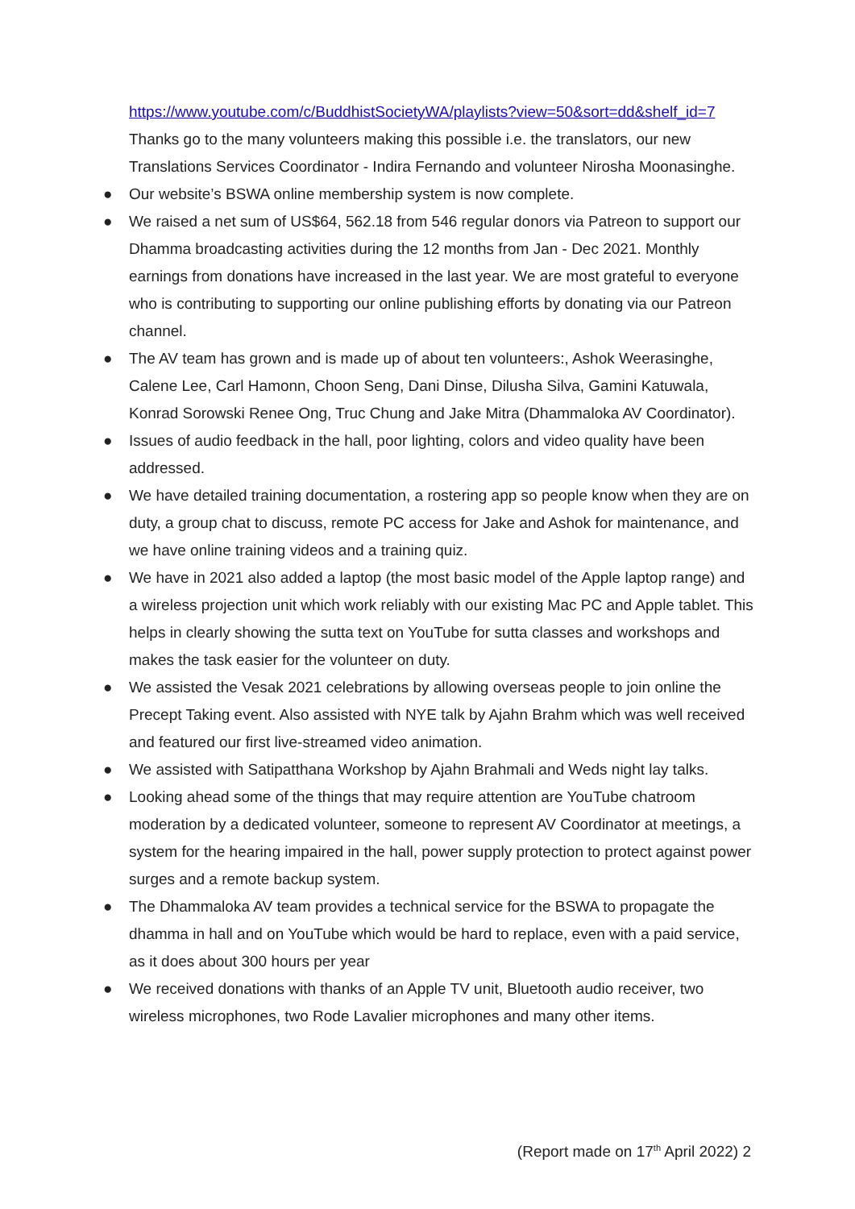https://www.youtube.com/c/BuddhistSocietyWA/playlists?view=50&sort=dd&shelf_id=7
Thanks go to the many volunteers making this possible i.e. the translators, our new Translations Services Coordinator - Indira Fernando and volunteer Nirosha Moonasinghe.
● Our website’s BSWA online membership system is now complete.
● We raised a net sum of US$64, 562.18 from 546 regular donors via Patreon to support our Dhamma broadcasting activities during the 12 months from Jan - Dec 2021. Monthly earnings from donations have increased in the last year. We are most grateful to everyone who is contributing to supporting our online publishing efforts by donating via our Patreon channel.
● The AV team has grown and is made up of about ten volunteers:, Ashok Weerasinghe, Calene Lee, Carl Hamonn, Choon Seng, Dani Dinse, Dilusha Silva, Gamini Katuwala, Konrad Sorowski Renee Ong, Truc Chung and Jake Mitra (Dhammaloka AV Coordinator).
● Issues of audio feedback in the hall, poor lighting, colors and video quality have been addressed.
● We have detailed training documentation, a rostering app so people know when they are on duty, a group chat to discuss, remote PC access for Jake and Ashok for maintenance, and we have online training videos and a training quiz.
● We have in 2021 also added a laptop (the most basic model of the Apple laptop range) and a wireless projection unit which work reliably with our existing Mac PC and Apple tablet. This helps in clearly showing the sutta text on YouTube for sutta classes and workshops and makes the task easier for the volunteer on duty.
● We assisted the Vesak 2021 celebrations by allowing overseas people to join online the Precept Taking event. Also assisted with NYE talk by Ajahn Brahm which was well received and featured our first live-streamed video animation.
● We assisted with Satipatthana Workshop by Ajahn Brahmali and Weds night lay talks.
● Looking ahead some of the things that may require attention are YouTube chatroom moderation by a dedicated volunteer, someone to represent AV Coordinator at meetings, a system for the hearing impaired in the hall, power supply protection to protect against power surges and a remote backup system.
● The Dhammaloka AV team provides a technical service for the BSWA to propagate the dhamma in hall and on YouTube which would be hard to replace, even with a paid service, as it does about 300 hours per year
● We received donations with thanks of an Apple TV unit, Bluetooth audio receiver, two wireless microphones, two Rode Lavalier microphones and many other items.
(Report made on 17<sup>th</sup> April 2022) 2